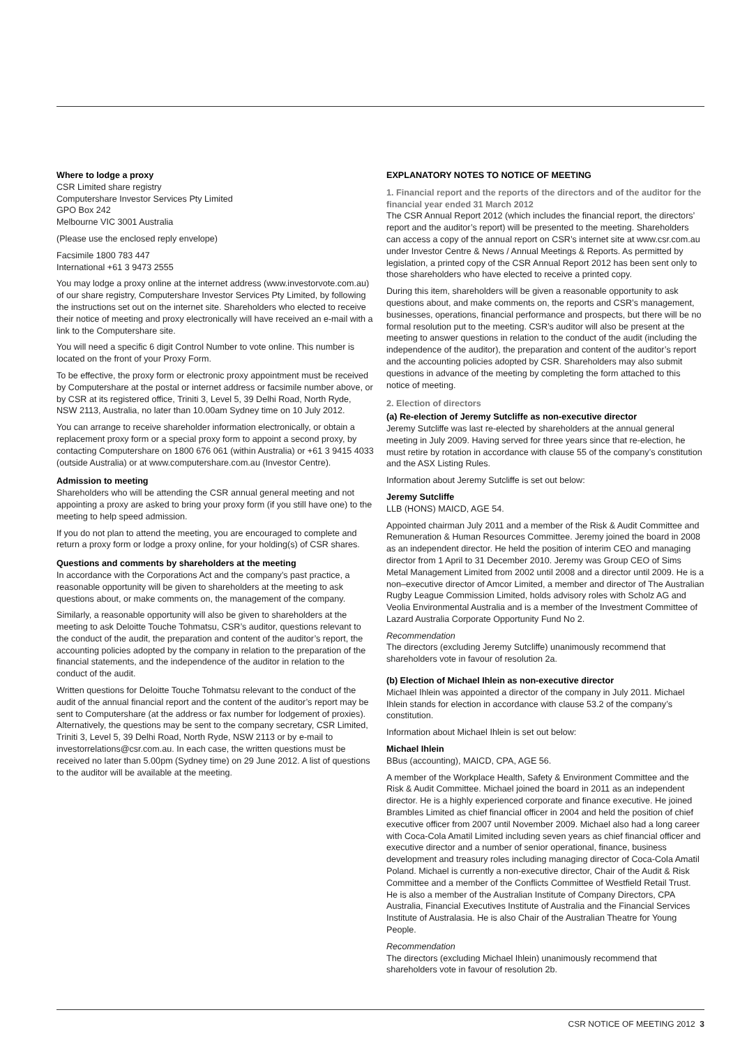Where to lodge a proxy
CSR Limited share registry
Computershare Investor Services Pty Limited
GPO Box 242
Melbourne VIC 3001 Australia
(Please use the enclosed reply envelope)
Facsimile 1800 783 447
International +61 3 9473 2555
You may lodge a proxy online at the internet address (www.investorvote.com.au) of our share registry, Computershare Investor Services Pty Limited, by following the instructions set out on the internet site. Shareholders who elected to receive their notice of meeting and proxy electronically will have received an e-mail with a link to the Computershare site.
You will need a specific 6 digit Control Number to vote online. This number is located on the front of your Proxy Form.
To be effective, the proxy form or electronic proxy appointment must be received by Computershare at the postal or internet address or facsimile number above, or by CSR at its registered office, Triniti 3, Level 5, 39 Delhi Road, North Ryde, NSW 2113, Australia, no later than 10.00am Sydney time on 10 July 2012.
You can arrange to receive shareholder information electronically, or obtain a replacement proxy form or a special proxy form to appoint a second proxy, by contacting Computershare on 1800 676 061 (within Australia) or +61 3 9415 4033 (outside Australia) or at www.computershare.com.au (Investor Centre).
Admission to meeting
Shareholders who will be attending the CSR annual general meeting and not appointing a proxy are asked to bring your proxy form (if you still have one) to the meeting to help speed admission.
If you do not plan to attend the meeting, you are encouraged to complete and return a proxy form or lodge a proxy online, for your holding(s) of CSR shares.
Questions and comments by shareholders at the meeting
In accordance with the Corporations Act and the company’s past practice, a reasonable opportunity will be given to shareholders at the meeting to ask questions about, or make comments on, the management of the company.
Similarly, a reasonable opportunity will also be given to shareholders at the meeting to ask Deloitte Touche Tohmatsu, CSR’s auditor, questions relevant to the conduct of the audit, the preparation and content of the auditor’s report, the accounting policies adopted by the company in relation to the preparation of the financial statements, and the independence of the auditor in relation to the conduct of the audit.
Written questions for Deloitte Touche Tohmatsu relevant to the conduct of the audit of the annual financial report and the content of the auditor’s report may be sent to Computershare (at the address or fax number for lodgement of proxies). Alternatively, the questions may be sent to the company secretary, CSR Limited, Triniti 3, Level 5, 39 Delhi Road, North Ryde, NSW 2113 or by e-mail to investorrelations@csr.com.au. In each case, the written questions must be received no later than 5.00pm (Sydney time) on 29 June 2012. A list of questions to the auditor will be available at the meeting.
EXPLANATORY NOTES TO NOTICE OF MEETING
1. Financial report and the reports of the directors and of the auditor for the financial year ended 31 March 2012
The CSR Annual Report 2012 (which includes the financial report, the directors’ report and the auditor’s report) will be presented to the meeting. Shareholders can access a copy of the annual report on CSR’s internet site at www.csr.com.au under Investor Centre & News / Annual Meetings & Reports. As permitted by legislation, a printed copy of the CSR Annual Report 2012 has been sent only to those shareholders who have elected to receive a printed copy.
During this item, shareholders will be given a reasonable opportunity to ask questions about, and make comments on, the reports and CSR’s management, businesses, operations, financial performance and prospects, but there will be no formal resolution put to the meeting. CSR’s auditor will also be present at the meeting to answer questions in relation to the conduct of the audit (including the independence of the auditor), the preparation and content of the auditor’s report and the accounting policies adopted by CSR. Shareholders may also submit questions in advance of the meeting by completing the form attached to this notice of meeting.
2. Election of directors
(a) Re-election of Jeremy Sutcliffe as non-executive director
Jeremy Sutcliffe was last re-elected by shareholders at the annual general meeting in July 2009. Having served for three years since that re-election, he must retire by rotation in accordance with clause 55 of the company’s constitution and the ASX Listing Rules.
Information about Jeremy Sutcliffe is set out below:
Jeremy Sutcliffe
LLB (HONS) MAICD, AGE 54.
Appointed chairman July 2011 and a member of the Risk & Audit Committee and Remuneration & Human Resources Committee. Jeremy joined the board in 2008 as an independent director. He held the position of interim CEO and managing director from 1 April to 31 December 2010. Jeremy was Group CEO of Sims Metal Management Limited from 2002 until 2008 and a director until 2009. He is a non–executive director of Amcor Limited, a member and director of The Australian Rugby League Commission Limited, holds advisory roles with Scholz AG and Veolia Environmental Australia and is a member of the Investment Committee of Lazard Australia Corporate Opportunity Fund No 2.
Recommendation
The directors (excluding Jeremy Sutcliffe) unanimously recommend that shareholders vote in favour of resolution 2a.
(b) Election of Michael Ihlein as non-executive director
Michael Ihlein was appointed a director of the company in July 2011. Michael Ihlein stands for election in accordance with clause 53.2 of the company’s constitution.
Information about Michael Ihlein is set out below:
Michael Ihlein
BBus (accounting), MAICD, CPA, AGE 56.
A member of the Workplace Health, Safety & Environment Committee and the Risk & Audit Committee. Michael joined the board in 2011 as an independent director. He is a highly experienced corporate and finance executive. He joined Brambles Limited as chief financial officer in 2004 and held the position of chief executive officer from 2007 until November 2009. Michael also had a long career with Coca-Cola Amatil Limited including seven years as chief financial officer and executive director and a number of senior operational, finance, business development and treasury roles including managing director of Coca-Cola Amatil Poland. Michael is currently a non-executive director, Chair of the Audit & Risk Committee and a member of the Conflicts Committee of Westfield Retail Trust. He is also a member of the Australian Institute of Company Directors, CPA Australia, Financial Executives Institute of Australia and the Financial Services Institute of Australasia. He is also Chair of the Australian Theatre for Young People.
Recommendation
The directors (excluding Michael Ihlein) unanimously recommend that shareholders vote in favour of resolution 2b.
CSR NOTICE OF MEETING 2012 3